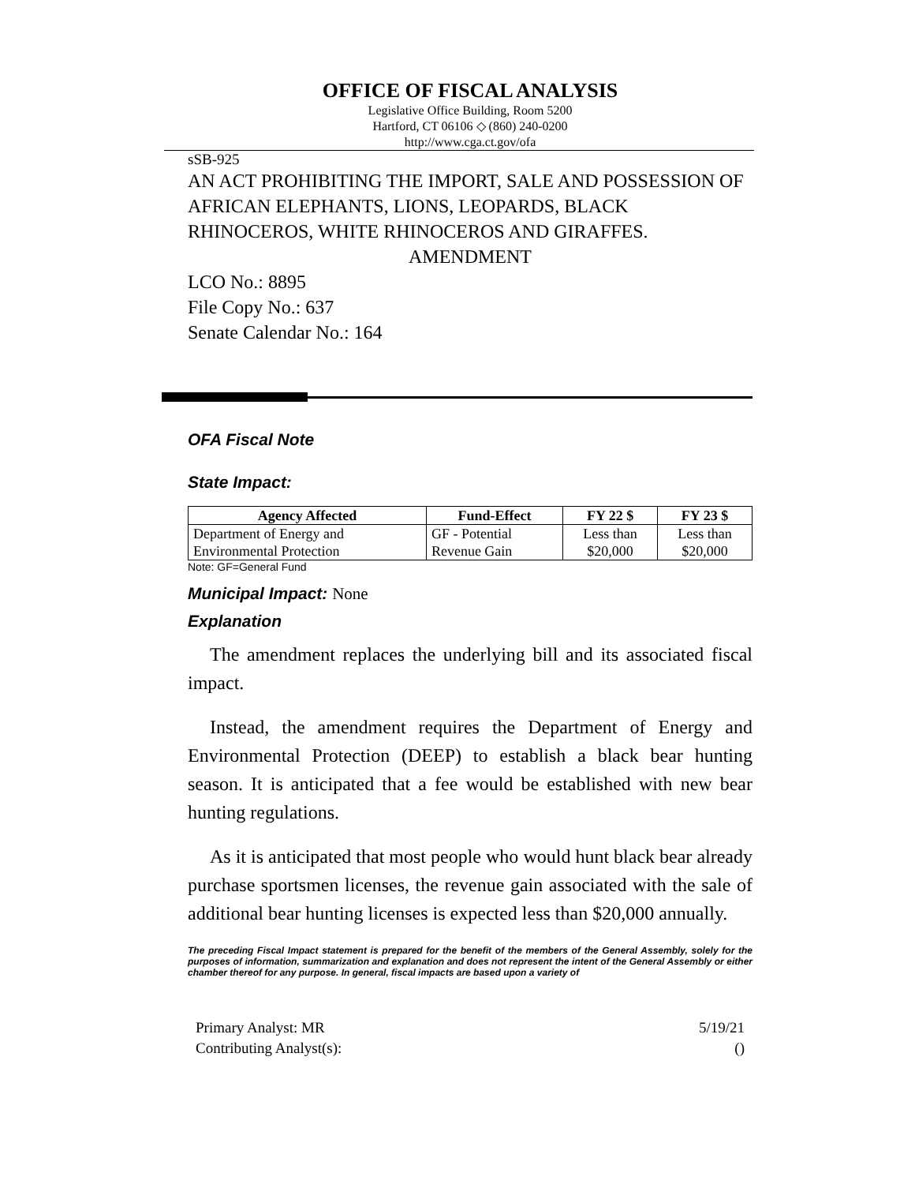OFFICE OF FISCAL ANALYSIS
Legislative Office Building, Room 5200
Hartford, CT 06106 ◇ (860) 240-0200
http://www.cga.ct.gov/ofa
sSB-925
AN ACT PROHIBITING THE IMPORT, SALE AND POSSESSION OF AFRICAN ELEPHANTS, LIONS, LEOPARDS, BLACK RHINOCEROS, WHITE RHINOCEROS AND GIRAFFES.
AMENDMENT
LCO No.: 8895
File Copy No.: 637
Senate Calendar No.: 164
OFA Fiscal Note
State Impact:
| Agency Affected | Fund-Effect | FY 22 $ | FY 23 $ |
| --- | --- | --- | --- |
| Department of Energy and Environmental Protection | GF - Potential Revenue Gain | Less than $20,000 | Less than $20,000 |
Note: GF=General Fund
Municipal Impact: None
Explanation
The amendment replaces the underlying bill and its associated fiscal impact.
Instead, the amendment requires the Department of Energy and Environmental Protection (DEEP) to establish a black bear hunting season. It is anticipated that a fee would be established with new bear hunting regulations.
As it is anticipated that most people who would hunt black bear already purchase sportsmen licenses, the revenue gain associated with the sale of additional bear hunting licenses is expected less than $20,000 annually.
The preceding Fiscal Impact statement is prepared for the benefit of the members of the General Assembly, solely for the purposes of information, summarization and explanation and does not represent the intent of the General Assembly or either chamber thereof for any purpose. In general, fiscal impacts are based upon a variety of
Primary Analyst: MR
Contributing Analyst(s):
5/19/21
()